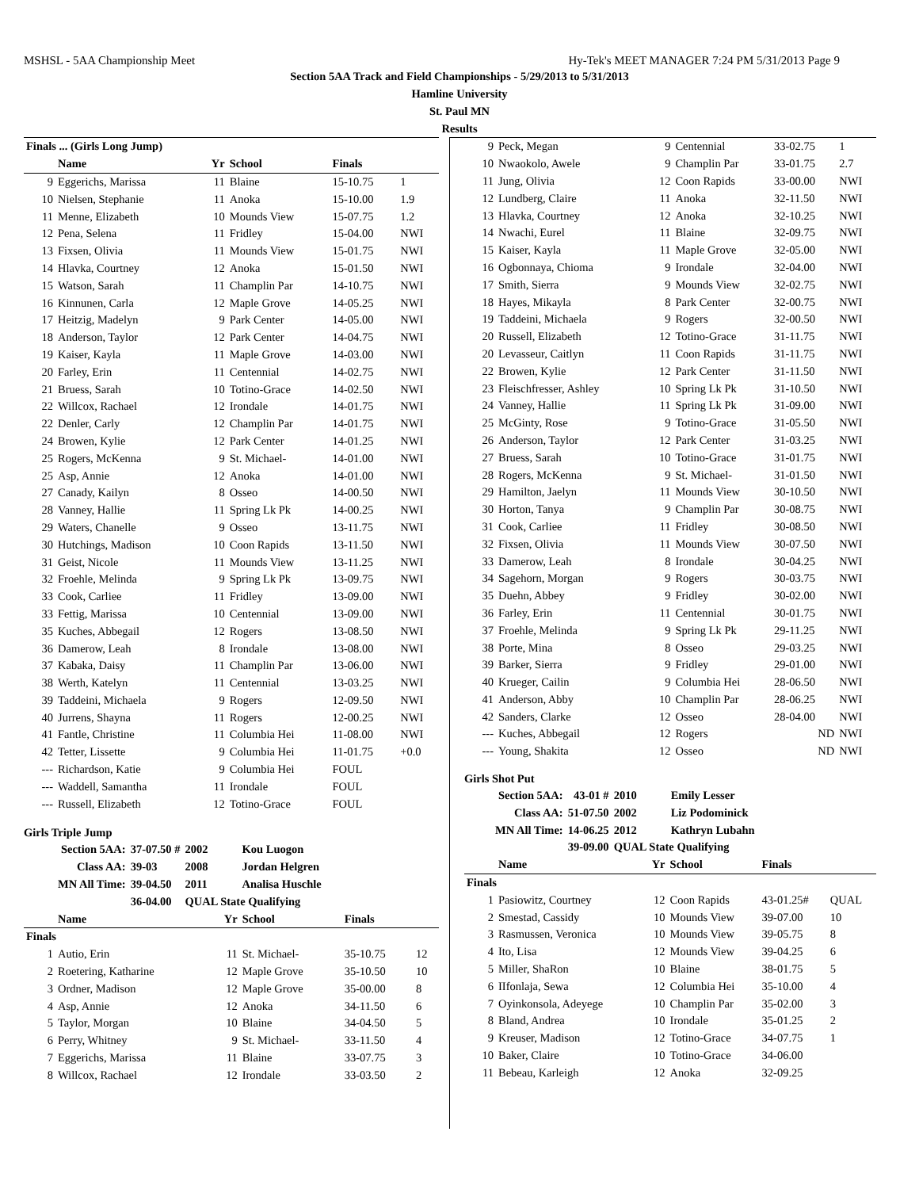MSHSL - 5AA Championship Meet Hy-Tek's MEET MANAGER 7:24 PM 5/31/2013 Page 9
Section 5AA Track and Field Championships - 5/29/2013 to 5/31/2013
Hamline University
St. Paul MN
Results
| Finals ... (Girls Long Jump) | | | | | |
| | Name | Yr | School | Finals | |
| 9 | Eggerichs, Marissa | 11 | Blaine | 15-10.75 | 1 |
| 10 | Nielsen, Stephanie | 11 | Anoka | 15-10.00 | 1.9 |
| 11 | Menne, Elizabeth | 10 | Mounds View | 15-07.75 | 1.2 |
| 12 | Pena, Selena | 11 | Fridley | 15-04.00 | NWI |
| 13 | Fixsen, Olivia | 11 | Mounds View | 15-01.75 | NWI |
| 14 | Hlavka, Courtney | 12 | Anoka | 15-01.50 | NWI |
| 15 | Watson, Sarah | 11 | Champlin Par | 14-10.75 | NWI |
| 16 | Kinnunen, Carla | 12 | Maple Grove | 14-05.25 | NWI |
| 17 | Heitzig, Madelyn | 9 | Park Center | 14-05.00 | NWI |
| 18 | Anderson, Taylor | 12 | Park Center | 14-04.75 | NWI |
| 19 | Kaiser, Kayla | 11 | Maple Grove | 14-03.00 | NWI |
| 20 | Farley, Erin | 11 | Centennial | 14-02.75 | NWI |
| 21 | Bruess, Sarah | 10 | Totino-Grace | 14-02.50 | NWI |
| 22 | Willcox, Rachael | 12 | Irondale | 14-01.75 | NWI |
| 22 | Denler, Carly | 12 | Champlin Par | 14-01.75 | NWI |
| 24 | Browen, Kylie | 12 | Park Center | 14-01.25 | NWI |
| 25 | Rogers, McKenna | 9 | St. Michael- | 14-01.00 | NWI |
| 25 | Asp, Annie | 12 | Anoka | 14-01.00 | NWI |
| 27 | Canady, Kailyn | 8 | Osseo | 14-00.50 | NWI |
| 28 | Vanney, Hallie | 11 | Spring Lk Pk | 14-00.25 | NWI |
| 29 | Waters, Chanelle | 9 | Osseo | 13-11.75 | NWI |
| 30 | Hutchings, Madison | 10 | Coon Rapids | 13-11.50 | NWI |
| 31 | Geist, Nicole | 11 | Mounds View | 13-11.25 | NWI |
| 32 | Froehle, Melinda | 9 | Spring Lk Pk | 13-09.75 | NWI |
| 33 | Cook, Carliee | 11 | Fridley | 13-09.00 | NWI |
| 33 | Fettig, Marissa | 10 | Centennial | 13-09.00 | NWI |
| 35 | Kuches, Abbegail | 12 | Rogers | 13-08.50 | NWI |
| 36 | Damerow, Leah | 8 | Irondale | 13-08.00 | NWI |
| 37 | Kabaka, Daisy | 11 | Champlin Par | 13-06.00 | NWI |
| 38 | Werth, Katelyn | 11 | Centennial | 13-03.25 | NWI |
| 39 | Taddeini, Michaela | 9 | Rogers | 12-09.50 | NWI |
| 40 | Jurrens, Shayna | 11 | Rogers | 12-00.25 | NWI |
| 41 | Fantle, Christine | 11 | Columbia Hei | 11-08.00 | NWI |
| 42 | Tetter, Lissette | 9 | Columbia Hei | 11-01.75 | +0.0 |
| --- | Richardson, Katie | 9 | Columbia Hei | FOUL | |
| --- | Waddell, Samantha | 11 | Irondale | FOUL | |
| --- | Russell, Elizabeth | 12 | Totino-Grace | FOUL | |
Girls Triple Jump
| Section 5AA: | 37-07.50 # | 2002 | Kou Luogon |
| Class AA: | 39-03 | 2008 | Jordan Helgren |
| MN All Time: | 39-04.50 | 2011 | Analisa Huschle |
| | 36-04.00 | QUAL State Qualifying | |
| | Name | Yr | School | Finals | |
| --- | --- | --- | --- | --- | --- |
| Finals | | | | | |
| 1 | Autio, Erin | 11 | St. Michael- | 35-10.75 | 12 |
| 2 | Roetering, Katharine | 12 | Maple Grove | 35-10.50 | 10 |
| 3 | Ordner, Madison | 12 | Maple Grove | 35-00.00 | 8 |
| 4 | Asp, Annie | 12 | Anoka | 34-11.50 | 6 |
| 5 | Taylor, Morgan | 10 | Blaine | 34-04.50 | 5 |
| 6 | Perry, Whitney | 9 | St. Michael- | 33-11.50 | 4 |
| 7 | Eggerichs, Marissa | 11 | Blaine | 33-07.75 | 3 |
| 8 | Willcox, Rachael | 12 | Irondale | 33-03.50 | 2 |
| 9 | Peck, Megan | 9 | Centennial | 33-02.75 | 1 |
| 10 | Nwaokolo, Awele | 9 | Champlin Par | 33-01.75 | 2.7 |
| 11 | Jung, Olivia | 12 | Coon Rapids | 33-00.00 | NWI |
| 12 | Lundberg, Claire | 11 | Anoka | 32-11.50 | NWI |
| 13 | Hlavka, Courtney | 12 | Anoka | 32-10.25 | NWI |
| 14 | Nwachi, Eurel | 11 | Blaine | 32-09.75 | NWI |
| 15 | Kaiser, Kayla | 11 | Maple Grove | 32-05.00 | NWI |
| 16 | Ogbonnaya, Chioma | 9 | Irondale | 32-04.00 | NWI |
| 17 | Smith, Sierra | 9 | Mounds View | 32-02.75 | NWI |
| 18 | Hayes, Mikayla | 8 | Park Center | 32-00.75 | NWI |
| 19 | Taddeini, Michaela | 9 | Rogers | 32-00.50 | NWI |
| 20 | Russell, Elizabeth | 12 | Totino-Grace | 31-11.75 | NWI |
| 20 | Levasseur, Caitlyn | 11 | Coon Rapids | 31-11.75 | NWI |
| 22 | Browen, Kylie | 12 | Park Center | 31-11.50 | NWI |
| 23 | Fleischfresser, Ashley | 10 | Spring Lk Pk | 31-10.50 | NWI |
| 24 | Vanney, Hallie | 11 | Spring Lk Pk | 31-09.00 | NWI |
| 25 | McGinty, Rose | 9 | Totino-Grace | 31-05.50 | NWI |
| 26 | Anderson, Taylor | 12 | Park Center | 31-03.25 | NWI |
| 27 | Bruess, Sarah | 10 | Totino-Grace | 31-01.75 | NWI |
| 28 | Rogers, McKenna | 9 | St. Michael- | 31-01.50 | NWI |
| 29 | Hamilton, Jaelyn | 11 | Mounds View | 30-10.50 | NWI |
| 30 | Horton, Tanya | 9 | Champlin Par | 30-08.75 | NWI |
| 31 | Cook, Carliee | 11 | Fridley | 30-08.50 | NWI |
| 32 | Fixsen, Olivia | 11 | Mounds View | 30-07.50 | NWI |
| 33 | Damerow, Leah | 8 | Irondale | 30-04.25 | NWI |
| 34 | Sagehorn, Morgan | 9 | Rogers | 30-03.75 | NWI |
| 35 | Duehn, Abbey | 9 | Fridley | 30-02.00 | NWI |
| 36 | Farley, Erin | 11 | Centennial | 30-01.75 | NWI |
| 37 | Froehle, Melinda | 9 | Spring Lk Pk | 29-11.25 | NWI |
| 38 | Porte, Mina | 8 | Osseo | 29-03.25 | NWI |
| 39 | Barker, Sierra | 9 | Fridley | 29-01.00 | NWI |
| 40 | Krueger, Cailin | 9 | Columbia Hei | 28-06.50 | NWI |
| 41 | Anderson, Abby | 10 | Champlin Par | 28-06.25 | NWI |
| 42 | Sanders, Clarke | 12 | Osseo | 28-04.00 | NWI |
| --- | Kuches, Abbegail | 12 | Rogers | ND | NWI |
| --- | Young, Shakita | 12 | Osseo | ND | NWI |
Girls Shot Put
| Section 5AA: | 43-01 # | 2010 | Emily Lesser |
| Class AA: | 51-07.50 | 2002 | Liz Podominick |
| MN All Time: | 14-06.25 | 2012 | Kathryn Lubahn |
| | 39-09.00 | QUAL State Qualifying | |
| | Name | Yr | School | Finals | |
| --- | --- | --- | --- | --- | --- |
| Finals | | | | | |
| 1 | Pasiowitz, Courtney | 12 | Coon Rapids | 43-01.25# | QUAL |
| 2 | Smestad, Cassidy | 10 | Mounds View | 39-07.00 | 10 |
| 3 | Rasmussen, Veronica | 10 | Mounds View | 39-05.75 | 8 |
| 4 | Ito, Lisa | 12 | Mounds View | 39-04.25 | 6 |
| 5 | Miller, ShaRon | 10 | Blaine | 38-01.75 | 5 |
| 6 | IIfonlaja, Sewa | 12 | Columbia Hei | 35-10.00 | 4 |
| 7 | Oyinkonsola, Adeyege | 10 | Champlin Par | 35-02.00 | 3 |
| 8 | Bland, Andrea | 10 | Irondale | 35-01.25 | 2 |
| 9 | Kreuser, Madison | 12 | Totino-Grace | 34-07.75 | 1 |
| 10 | Baker, Claire | 10 | Totino-Grace | 34-06.00 | |
| 11 | Bebeau, Karleigh | 12 | Anoka | 32-09.25 | |